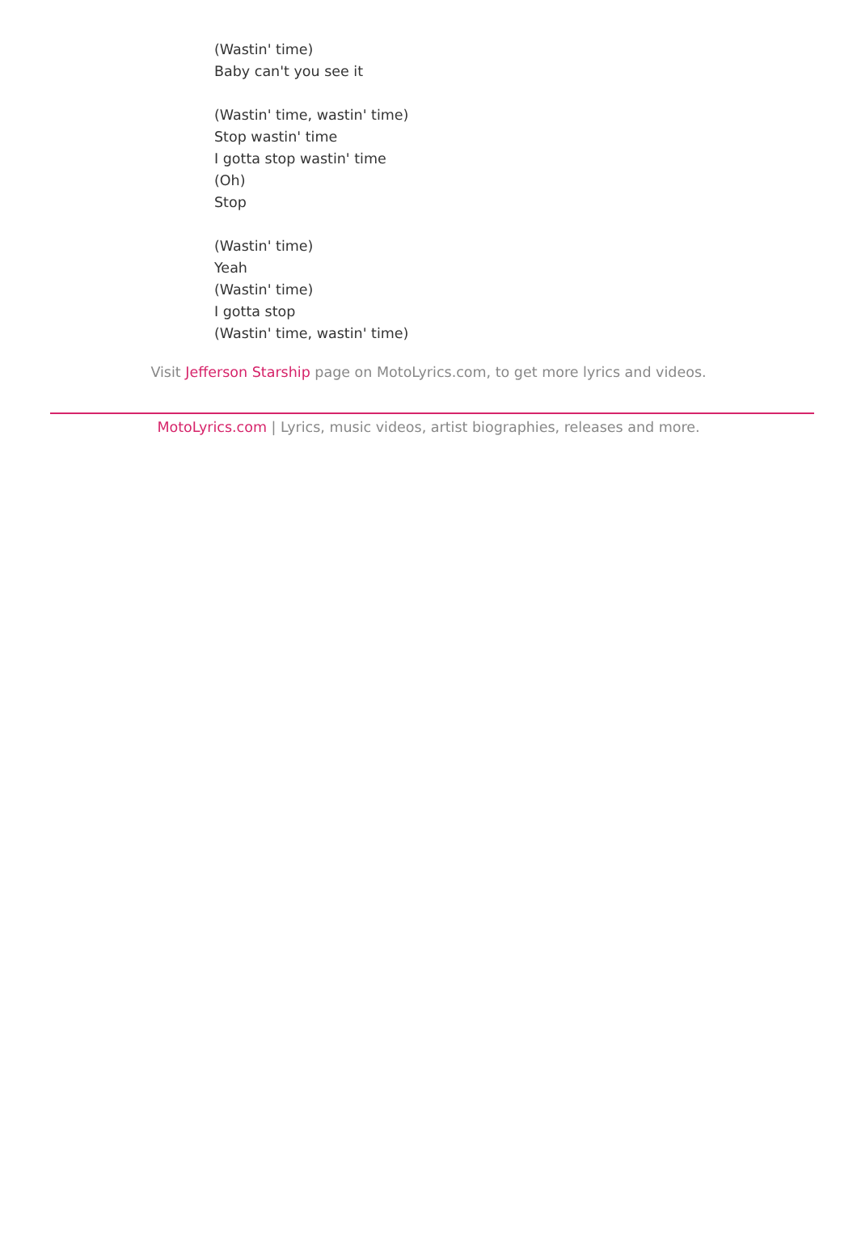(Wastin' time)
Baby can't you see it
(Wastin' time, wastin' time)
Stop wastin' time
I gotta stop wastin' time
(Oh)
Stop
(Wastin' time)
Yeah
(Wastin' time)
I gotta stop
(Wastin' time, wastin' time)
Visit Jefferson Starship page on MotoLyrics.com, to get more lyrics and videos.
MotoLyrics.com | Lyrics, music videos, artist biographies, releases and more.